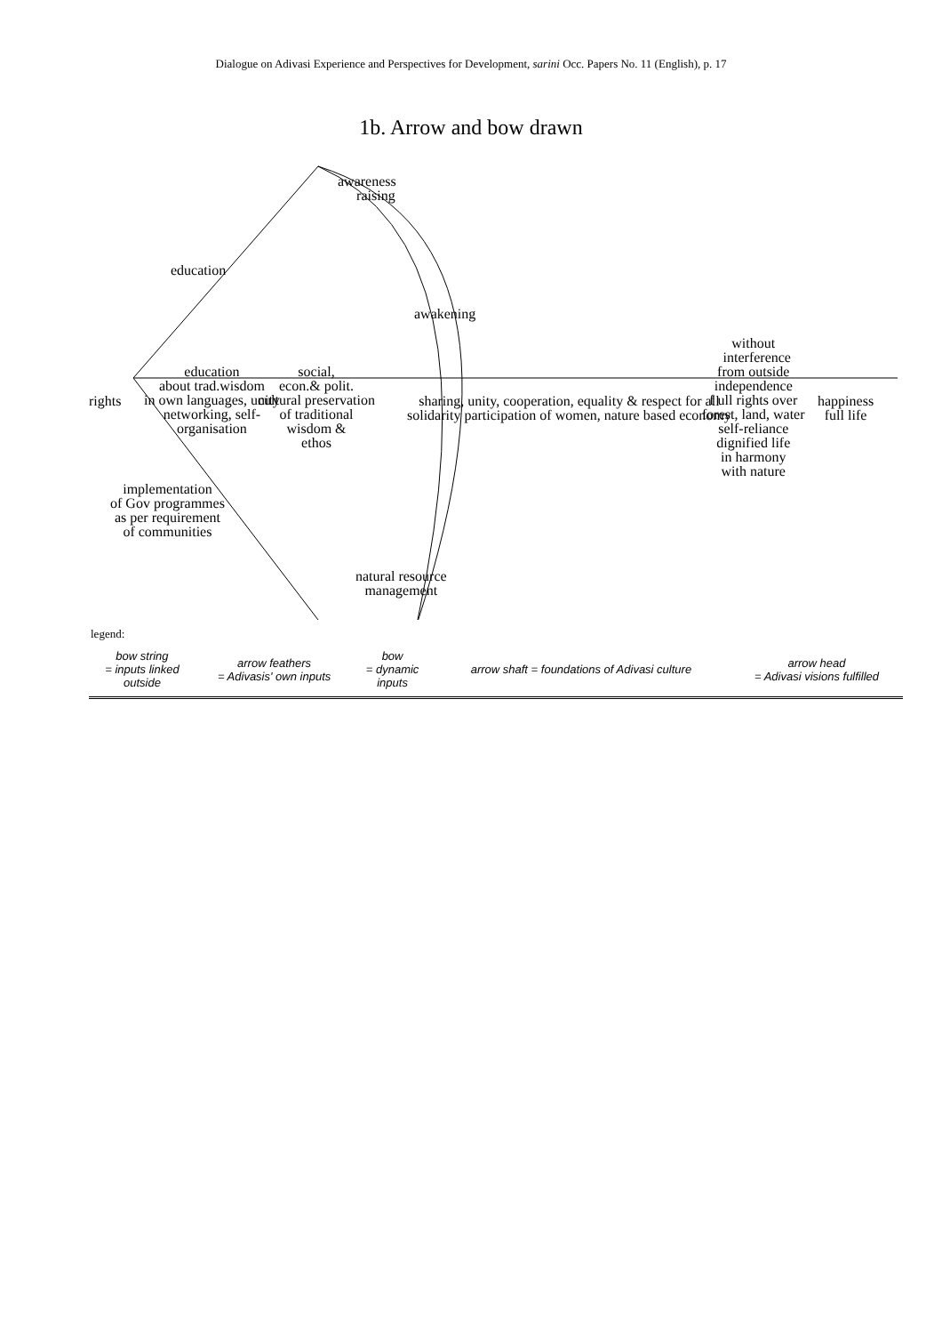Dialogue on Adivasi Experience and Perspectives for Development, sarini Occ. Papers No. 11 (English), p. 17
1b. Arrow and bow drawn
awareness
raising
education
awakening
without
interference
from outside
independence
f ull rights over
forest, land, water
self-reliance
dignified life
in harmony
with nature
rights
education
about trad.wisdom
in own languages, unity
networking, self-
organisation
social,
econ.& polit.
cultural preservation
of traditional
wisdom &
ethos
sharing, unity, cooperation, equality & respect for all
solidarity participation of women, nature based economy
happiness
full life
implementation
of Gov programmes
as per requirement
of communities
natural resource
management
legend:
| bow string = inputs linked outside | arrow feathers = Adivasis' own inputs | bow = dynamic inputs | arrow shaft = foundations of Adivasi culture | arrow head = Adivasi visions fulfilled |